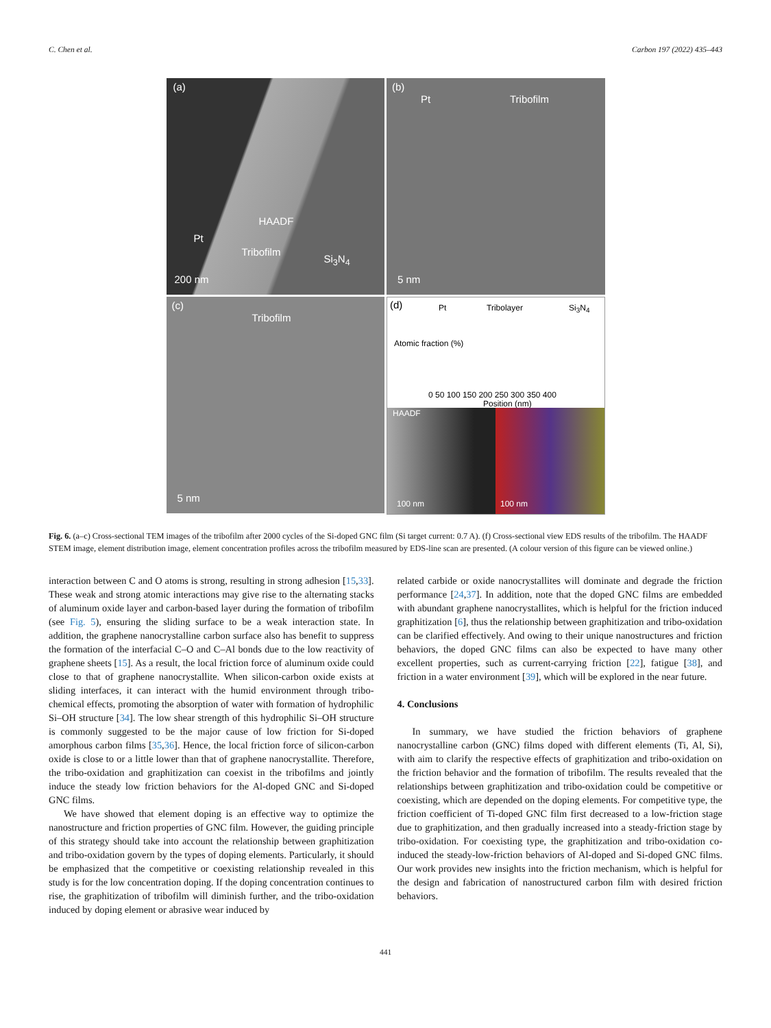C. Chen et al. Carbon 197 (2022) 435–443
(a)
HAADF
Pt
Tribofilm
Si<sub>3</sub>N<sub>4</sub>
200 nm
(b)
Pt Tribofilm
5 nm
(c)
Tribofilm
5 nm
(d) Pt Tribolayer Si<sub>3</sub>N<sub>4</sub>
Atomic fraction (%)
0 50 100 150 200 250 300 350 400
Position (nm)
HAADF
100 nm 100 nm
Fig. 6. (a–c) Cross-sectional TEM images of the tribofilm after 2000 cycles of the Si-doped GNC film (Si target current: 0.7 A). (f) Cross-sectional view EDS results of the tribofilm. The HAADF STEM image, element distribution image, element concentration profiles across the tribofilm measured by EDS-line scan are presented. (A colour version of this figure can be viewed online.)
interaction between C and O atoms is strong, resulting in strong adhesion [15,33]. These weak and strong atomic interactions may give rise to the alternating stacks of aluminum oxide layer and carbon-based layer during the formation of tribofilm (see Fig. 5), ensuring the sliding surface to be a weak interaction state. In addition, the graphene nanocrystalline carbon surface also has benefit to suppress the formation of the interfacial C–O and C–Al bonds due to the low reactivity of graphene sheets [15]. As a result, the local friction force of aluminum oxide could close to that of graphene nanocrystallite. When silicon-carbon oxide exists at sliding interfaces, it can interact with the humid environment through tribo-chemical effects, promoting the absorption of water with formation of hydrophilic Si–OH structure [34]. The low shear strength of this hydrophilic Si–OH structure is commonly suggested to be the major cause of low friction for Si-doped amorphous carbon films [35,36]. Hence, the local friction force of silicon-carbon oxide is close to or a little lower than that of graphene nanocrystallite. Therefore, the tribo-oxidation and graphitization can coexist in the tribofilms and jointly induce the steady low friction behaviors for the Al-doped GNC and Si-doped GNC films.
We have showed that element doping is an effective way to optimize the nanostructure and friction properties of GNC film. However, the guiding principle of this strategy should take into account the relationship between graphitization and tribo-oxidation govern by the types of doping elements. Particularly, it should be emphasized that the competitive or coexisting relationship revealed in this study is for the low concentration doping. If the doping concentration continues to rise, the graphitization of tribofilm will diminish further, and the tribo-oxidation induced by doping element or abrasive wear induced by
related carbide or oxide nanocrystallites will dominate and degrade the friction performance [24,37]. In addition, note that the doped GNC films are embedded with abundant graphene nanocrystallites, which is helpful for the friction induced graphitization [6], thus the relationship between graphitization and tribo-oxidation can be clarified effectively. And owing to their unique nanostructures and friction behaviors, the doped GNC films can also be expected to have many other excellent properties, such as current-carrying friction [22], fatigue [38], and friction in a water environment [39], which will be explored in the near future.
4. Conclusions
In summary, we have studied the friction behaviors of graphene nanocrystalline carbon (GNC) films doped with different elements (Ti, Al, Si), with aim to clarify the respective effects of graphitization and tribo-oxidation on the friction behavior and the formation of tribofilm. The results revealed that the relationships between graphitization and tribo-oxidation could be competitive or coexisting, which are depended on the doping elements. For competitive type, the friction coefficient of Ti-doped GNC film first decreased to a low-friction stage due to graphitization, and then gradually increased into a steady-friction stage by tribo-oxidation. For coexisting type, the graphitization and tribo-oxidation co-induced the steady-low-friction behaviors of Al-doped and Si-doped GNC films. Our work provides new insights into the friction mechanism, which is helpful for the design and fabrication of nanostructured carbon film with desired friction behaviors.
441